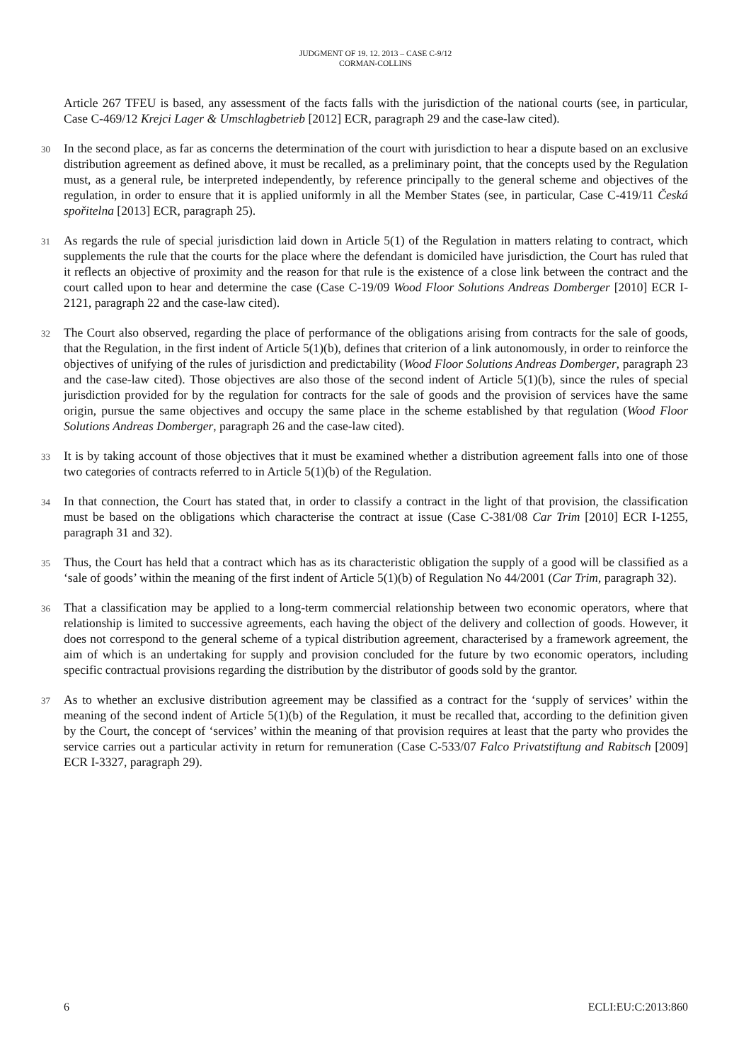JUDGMENT OF 19. 12. 2013 – CASE C-9/12
CORMAN-COLLINS
Article 267 TFEU is based, any assessment of the facts falls with the jurisdiction of the national courts (see, in particular, Case C-469/12 Krejci Lager & Umschlagbetrieb [2012] ECR, paragraph 29 and the case-law cited).
30
In the second place, as far as concerns the determination of the court with jurisdiction to hear a dispute based on an exclusive distribution agreement as defined above, it must be recalled, as a preliminary point, that the concepts used by the Regulation must, as a general rule, be interpreted independently, by reference principally to the general scheme and objectives of the regulation, in order to ensure that it is applied uniformly in all the Member States (see, in particular, Case C-419/11 Česká spořitelna [2013] ECR, paragraph 25).
31
As regards the rule of special jurisdiction laid down in Article 5(1) of the Regulation in matters relating to contract, which supplements the rule that the courts for the place where the defendant is domiciled have jurisdiction, the Court has ruled that it reflects an objective of proximity and the reason for that rule is the existence of a close link between the contract and the court called upon to hear and determine the case (Case C-19/09 Wood Floor Solutions Andreas Domberger [2010] ECR I-2121, paragraph 22 and the case-law cited).
32
The Court also observed, regarding the place of performance of the obligations arising from contracts for the sale of goods, that the Regulation, in the first indent of Article 5(1)(b), defines that criterion of a link autonomously, in order to reinforce the objectives of unifying of the rules of jurisdiction and predictability (Wood Floor Solutions Andreas Domberger, paragraph 23 and the case-law cited). Those objectives are also those of the second indent of Article 5(1)(b), since the rules of special jurisdiction provided for by the regulation for contracts for the sale of goods and the provision of services have the same origin, pursue the same objectives and occupy the same place in the scheme established by that regulation (Wood Floor Solutions Andreas Domberger, paragraph 26 and the case-law cited).
33
It is by taking account of those objectives that it must be examined whether a distribution agreement falls into one of those two categories of contracts referred to in Article 5(1)(b) of the Regulation.
34
In that connection, the Court has stated that, in order to classify a contract in the light of that provision, the classification must be based on the obligations which characterise the contract at issue (Case C-381/08 Car Trim [2010] ECR I-1255, paragraph 31 and 32).
35
Thus, the Court has held that a contract which has as its characteristic obligation the supply of a good will be classified as a ‘sale of goods’ within the meaning of the first indent of Article 5(1)(b) of Regulation No 44/2001 (Car Trim, paragraph 32).
36
That a classification may be applied to a long-term commercial relationship between two economic operators, where that relationship is limited to successive agreements, each having the object of the delivery and collection of goods. However, it does not correspond to the general scheme of a typical distribution agreement, characterised by a framework agreement, the aim of which is an undertaking for supply and provision concluded for the future by two economic operators, including specific contractual provisions regarding the distribution by the distributor of goods sold by the grantor.
37
As to whether an exclusive distribution agreement may be classified as a contract for the ‘supply of services’ within the meaning of the second indent of Article 5(1)(b) of the Regulation, it must be recalled that, according to the definition given by the Court, the concept of ‘services’ within the meaning of that provision requires at least that the party who provides the service carries out a particular activity in return for remuneration (Case C-533/07 Falco Privatstiftung and Rabitsch [2009] ECR I-3327, paragraph 29).
6 ECLI:EU:C:2013:860